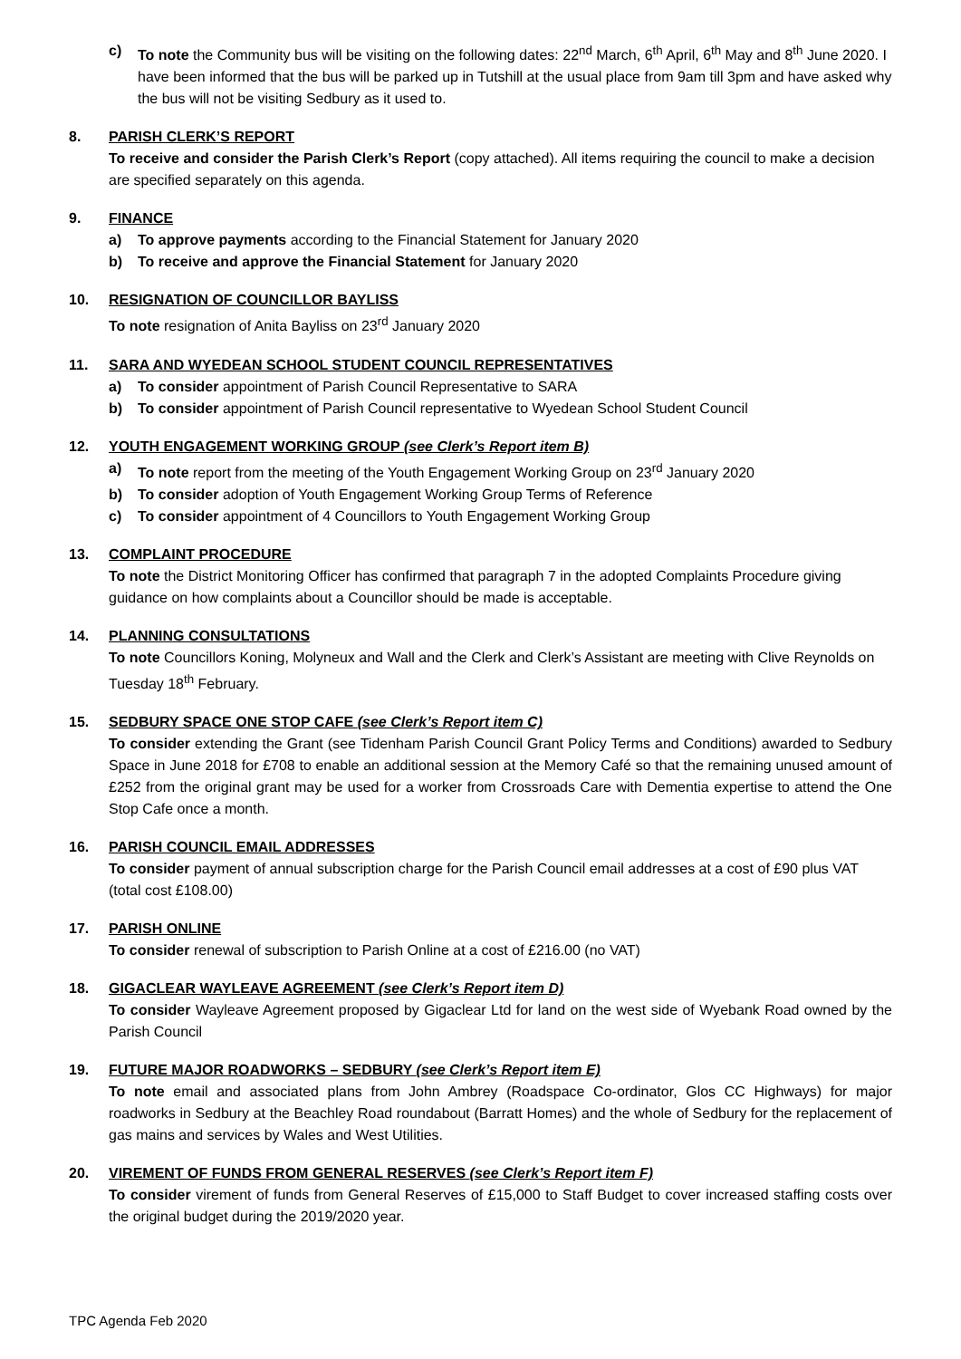c) To note the Community bus will be visiting on the following dates: 22<sup>nd</sup> March, 6<sup>th</sup> April, 6<sup>th</sup> May and 8<sup>th</sup> June 2020. I have been informed that the bus will be parked up in Tutshill at the usual place from 9am till 3pm and have asked why the bus will not be visiting Sedbury as it used to.
8. PARISH CLERK’S REPORT
To receive and consider the Parish Clerk’s Report (copy attached). All items requiring the council to make a decision are specified separately on this agenda.
9. FINANCE
a) To approve payments according to the Financial Statement for January 2020
b) To receive and approve the Financial Statement for January 2020
10. RESIGNATION OF COUNCILLOR BAYLISS
To note resignation of Anita Bayliss on 23<sup>rd</sup> January 2020
11. SARA AND WYEDEAN SCHOOL STUDENT COUNCIL REPRESENTATIVES
a) To consider appointment of Parish Council Representative to SARA
b) To consider appointment of Parish Council representative to Wyedean School Student Council
12. YOUTH ENGAGEMENT WORKING GROUP (see Clerk’s Report item B)
a) To note report from the meeting of the Youth Engagement Working Group on 23<sup>rd</sup> January 2020
b) To consider adoption of Youth Engagement Working Group Terms of Reference
c) To consider appointment of 4 Councillors to Youth Engagement Working Group
13. COMPLAINT PROCEDURE
To note the District Monitoring Officer has confirmed that paragraph 7 in the adopted Complaints Procedure giving guidance on how complaints about a Councillor should be made is acceptable.
14. PLANNING CONSULTATIONS
To note Councillors Koning, Molyneux and Wall and the Clerk and Clerk’s Assistant are meeting with Clive Reynolds on Tuesday 18<sup>th</sup> February.
15. SEDBURY SPACE ONE STOP CAFE (see Clerk’s Report item C)
To consider extending the Grant (see Tidenham Parish Council Grant Policy Terms and Conditions) awarded to Sedbury Space in June 2018 for £708 to enable an additional session at the Memory Café so that the remaining unused amount of £252 from the original grant may be used for a worker from Crossroads Care with Dementia expertise to attend the One Stop Cafe once a month.
16. PARISH COUNCIL EMAIL ADDRESSES
To consider payment of annual subscription charge for the Parish Council email addresses at a cost of £90 plus VAT (total cost £108.00)
17. PARISH ONLINE
To consider renewal of subscription to Parish Online at a cost of £216.00 (no VAT)
18. GIGACLEAR WAYLEAVE AGREEMENT (see Clerk’s Report item D)
To consider Wayleave Agreement proposed by Gigaclear Ltd for land on the west side of Wyebank Road owned by the Parish Council
19. FUTURE MAJOR ROADWORKS – SEDBURY (see Clerk’s Report item E)
To note email and associated plans from John Ambrey (Roadspace Co-ordinator, Glos CC Highways) for major roadworks in Sedbury at the Beachley Road roundabout (Barratt Homes) and the whole of Sedbury for the replacement of gas mains and services by Wales and West Utilities.
20. VIREMENT OF FUNDS FROM GENERAL RESERVES (see Clerk’s Report item F)
To consider virement of funds from General Reserves of £15,000 to Staff Budget to cover increased staffing costs over the original budget during the 2019/2020 year.
TPC Agenda Feb 2020